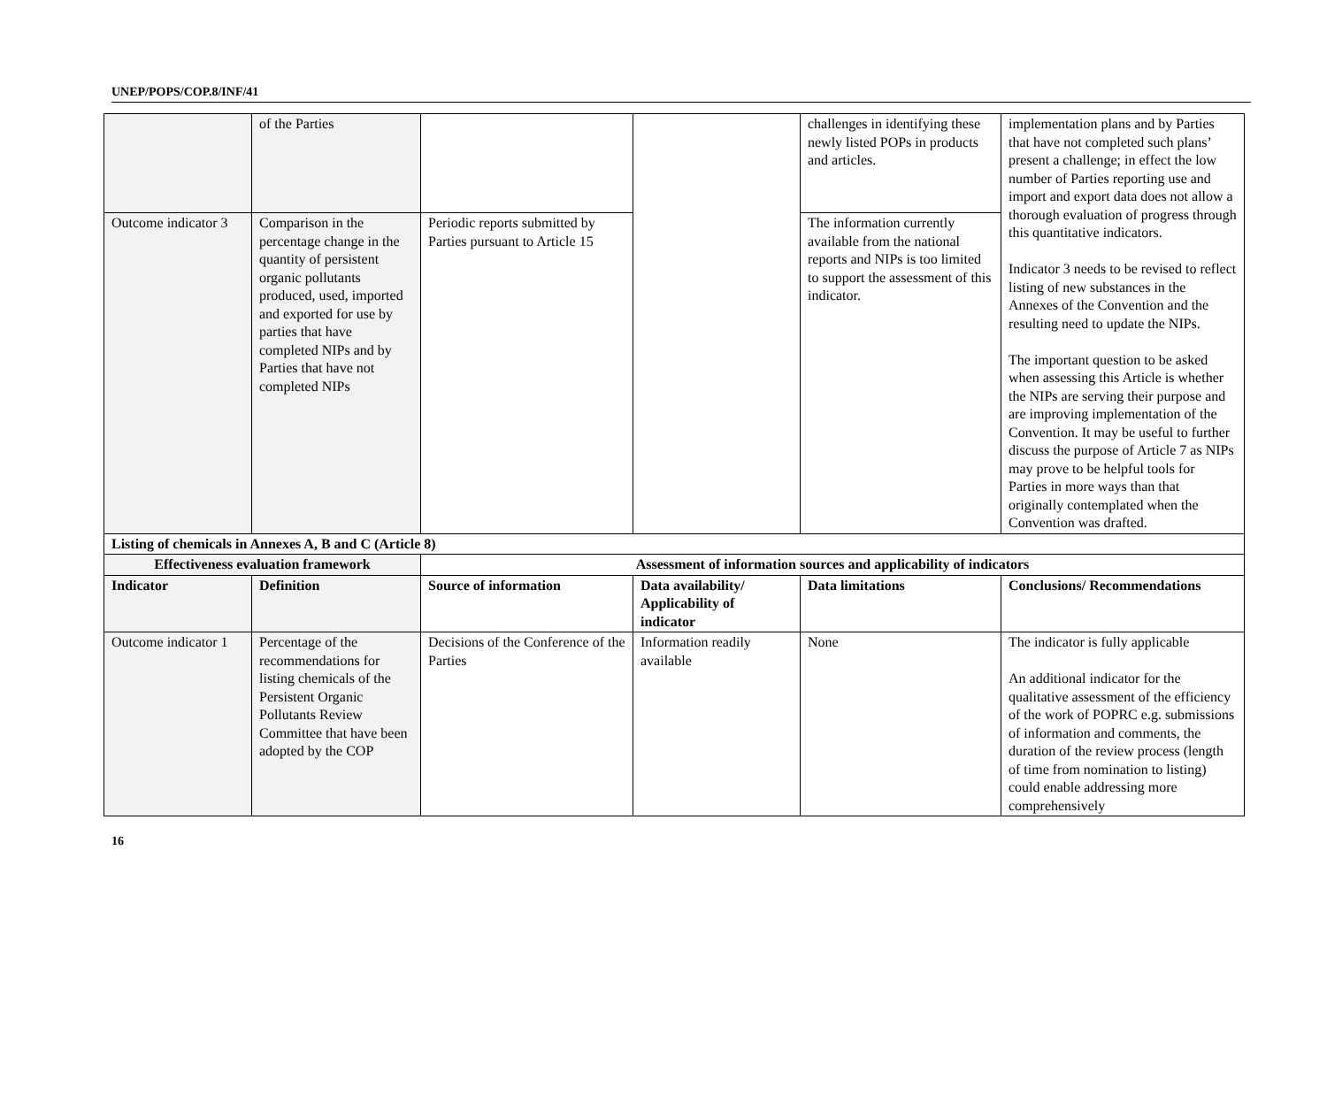UNEP/POPS/COP.8/INF/41
| | of the Parties | | | challenges in identifying these newly listed POPs in products and articles. | implementation plans and by Parties that have not completed such plans’ present a challenge; in effect the low number of Parties reporting use and import and export data does not allow a thorough evaluation of progress through this quantitative indicators. Indicator 3 needs to be revised to reflect listing of new substances in the Annexes of the Convention and the resulting need to update the NIPs. The important question to be asked when assessing this Article is whether the NIPs are serving their purpose and are improving implementation of the Convention. It may be useful to further discuss the purpose of Article 7 as NIPs may prove to be helpful tools for Parties in more ways than that originally contemplated when the Convention was drafted. |
| Outcome indicator 3 | Comparison in the percentage change in the quantity of persistent organic pollutants produced, used, imported and exported for use by parties that have completed NIPs and by Parties that have not completed NIPs | Periodic reports submitted by Parties pursuant to Article 15 | | The information currently available from the national reports and NIPs is too limited to support the assessment of this indicator. | |
| Listing of chemicals in Annexes A, B and C (Article 8) | | | | | |
| Effectiveness evaluation framework | | Assessment of information sources and applicability of indicators | | | |
| Indicator | Definition | Source of information | Data availability/ Applicability of indicator | Data limitations | Conclusions/ Recommendations |
| Outcome indicator 1 | Percentage of the recommendations for listing chemicals of the Persistent Organic Pollutants Review Committee that have been adopted by the COP | Decisions of the Conference of the Parties | Information readily available | None | The indicator is fully applicable An additional indicator for the qualitative assessment of the efficiency of the work of POPRC e.g. submissions of information and comments, the duration of the review process (length of time from nomination to listing) could enable addressing more comprehensively |
16